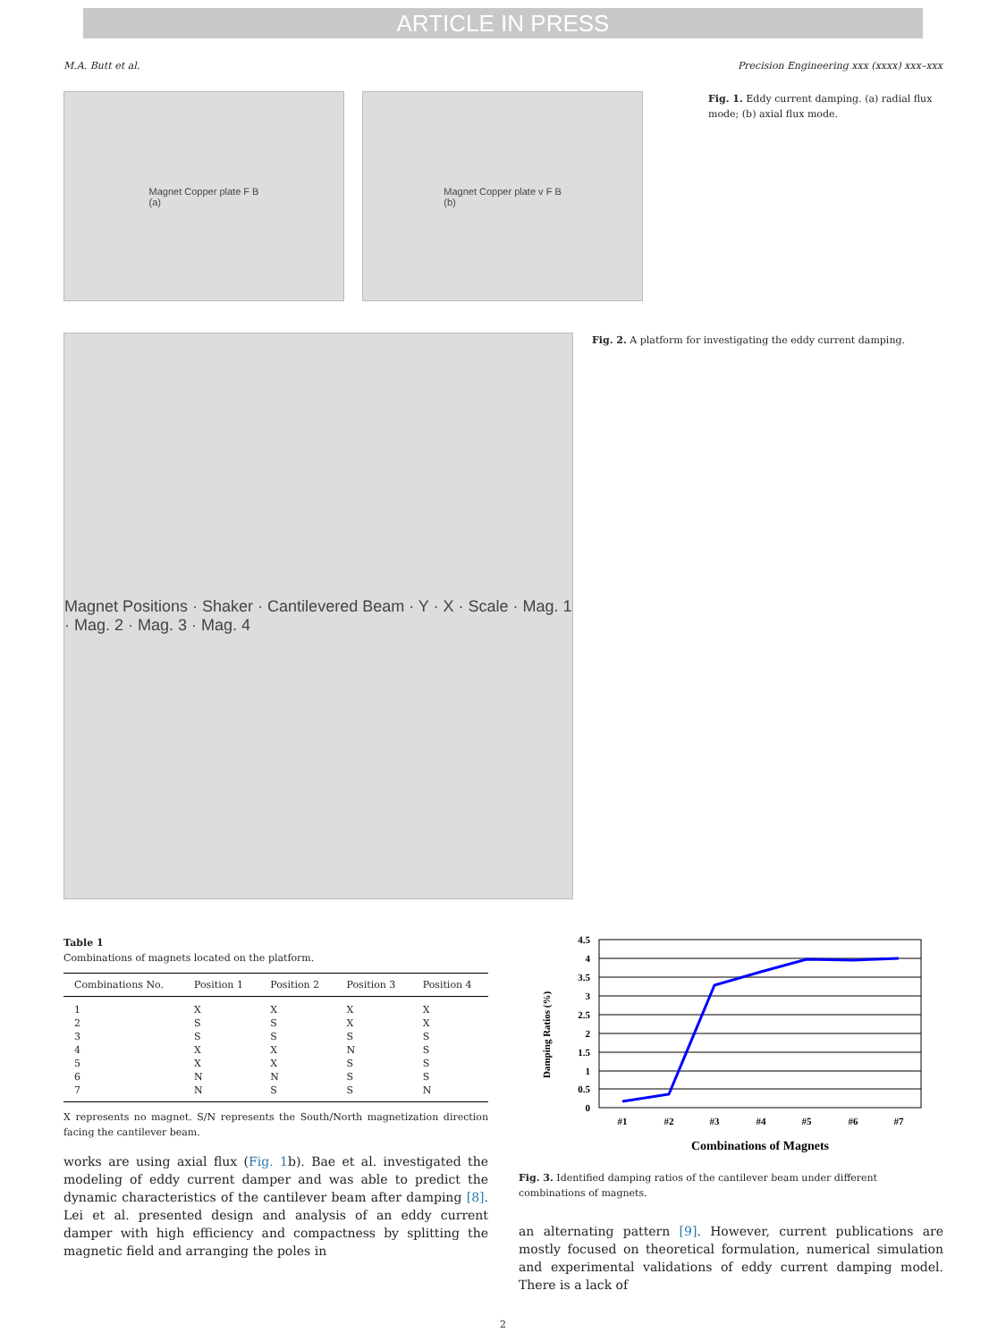ARTICLE IN PRESS
M.A. Butt et al. Precision Engineering xxx (xxxx) xxx–xxx
Magnet Copper plate F B
(a)
Magnet Copper plate v F B
(b)
Fig. 1. Eddy current damping. (a) radial flux mode; (b) axial flux mode.
Magnet Positions · Shaker · Cantilevered Beam · Y · X · Scale · Mag. 1 · Mag. 2 · Mag. 3 · Mag. 4
Fig. 2. A platform for investigating the eddy current damping.
Table 1
Combinations of magnets located on the platform.
| Combinations No. | Position 1 | Position 2 | Position 3 | Position 4 |
| --- | --- | --- | --- | --- |
| 1 | X | X | X | X |
| 2 | S | S | X | X |
| 3 | S | S | S | S |
| 4 | X | X | N | S |
| 5 | X | X | S | S |
| 6 | N | N | S | S |
| 7 | N | S | S | N |
X represents no magnet. S/N represents the South/North magnetization direction facing the cantilever beam.
works are using axial flux (Fig. 1b). Bae et al. investigated the modeling of eddy current damper and was able to predict the dynamic characteristics of the cantilever beam after damping [8]. Lei et al. presented design and analysis of an eddy current damper with high efficiency and compactness by splitting the magnetic field and arranging the poles in
Damping Ratios (%)
4.5
4
3.5
3
2.5
2
1.5
1
0.5
0
#1
#2
#3
#4
#5
#6
#7
Combinations of Magnets
Fig. 3. Identified damping ratios of the cantilever beam under different combinations of magnets.
an alternating pattern [9]. However, current publications are mostly focused on theoretical formulation, numerical simulation and experimental validations of eddy current damping model. There is a lack of
2